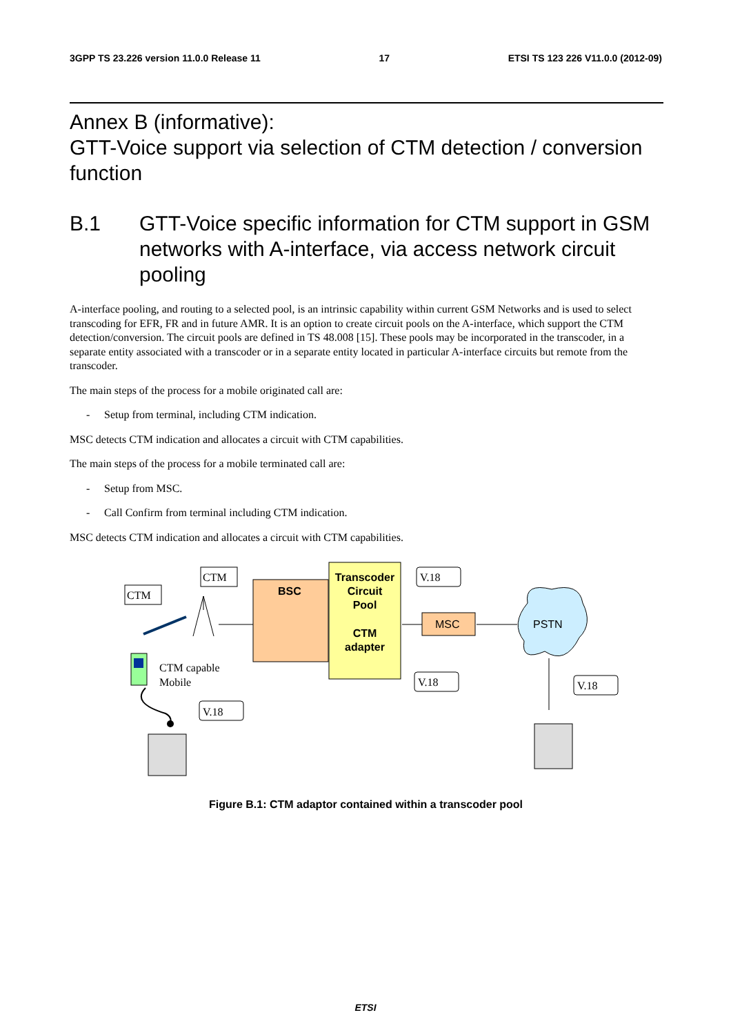3GPP TS 23.226 version 11.0.0 Release 11 17 ETSI TS 123 226 V11.0.0 (2012-09)
Annex B (informative):
GTT-Voice support via selection of CTM detection / conversion function
B.1 GTT-Voice specific information for CTM support in GSM networks with A-interface, via access network circuit pooling
A-interface pooling, and routing to a selected pool, is an intrinsic capability within current GSM Networks and is used to select transcoding for EFR, FR and in future AMR. It is an option to create circuit pools on the A-interface, which support the CTM detection/conversion. The circuit pools are defined in TS 48.008 [15]. These pools may be incorporated in the transcoder, in a separate entity associated with a transcoder or in a separate entity located in particular A-interface circuits but remote from the transcoder.
The main steps of the process for a mobile originated call are:
- Setup from terminal, including CTM indication.
MSC detects CTM indication and allocates a circuit with CTM capabilities.
The main steps of the process for a mobile terminated call are:
- Setup from MSC.
- Call Confirm from terminal including CTM indication.
MSC detects CTM indication and allocates a circuit with CTM capabilities.
BSC
Transcoder Circuit Pool CTM adapter
MSC
PSTN
CTM
CTM
V.18
V.18
V.18
V.18
CTM capable
Mobile
Figure B.1: CTM adaptor contained within a transcoder pool
ETSI